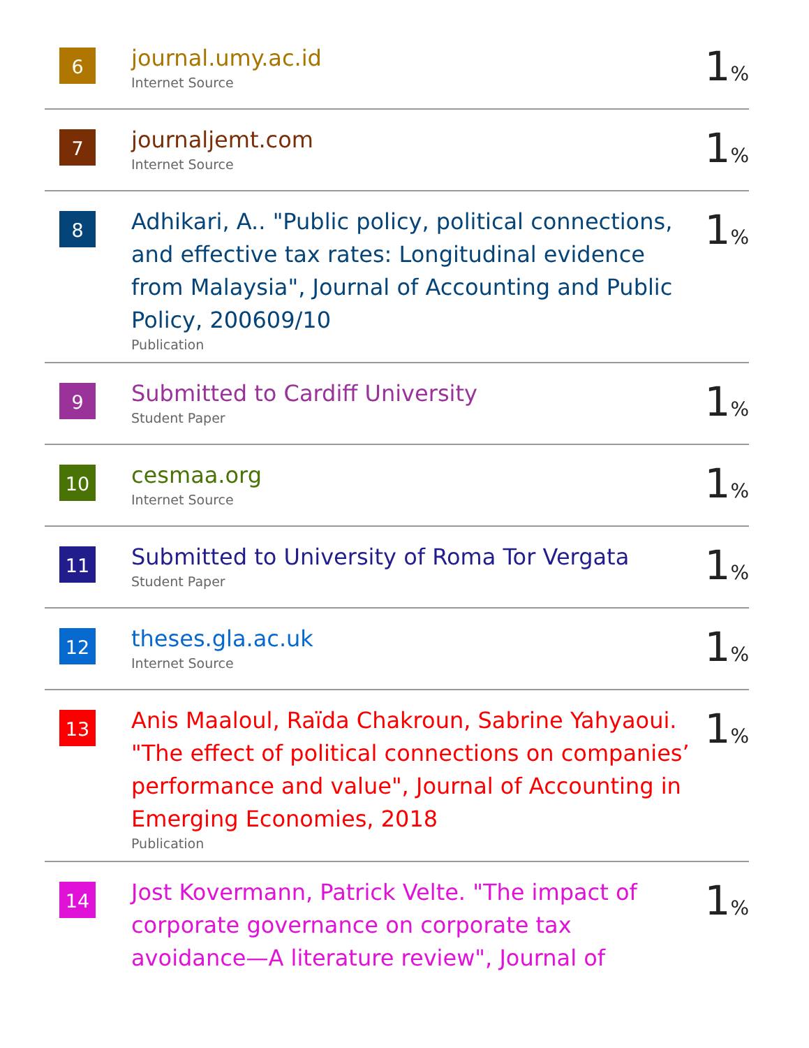| 6 | journal.umy.ac.id Internet Source | 1 % |
| 7 | journaljemt.com Internet Source | 1 % |
| 8 | Adhikari, A.. "Public policy, political connections, and effective tax rates: Longitudinal evidence from Malaysia", Journal of Accounting and Public Policy, 200609/10 Publication | 1 % |
| 9 | Submitted to Cardiff University Student Paper | 1 % |
| 10 | cesmaa.org Internet Source | 1 % |
| 11 | Submitted to University of Roma Tor Vergata Student Paper | 1 % |
| 12 | theses.gla.ac.uk Internet Source | 1 % |
| 13 | Anis Maaloul, Raïda Chakroun, Sabrine Yahyaoui. "The effect of political connections on companies’ performance and value", Journal of Accounting in Emerging Economies, 2018 Publication | 1 % |
| 14 | Jost Kovermann, Patrick Velte. "The impact of corporate governance on corporate tax avoidance—A literature review", Journal of | 1 % |